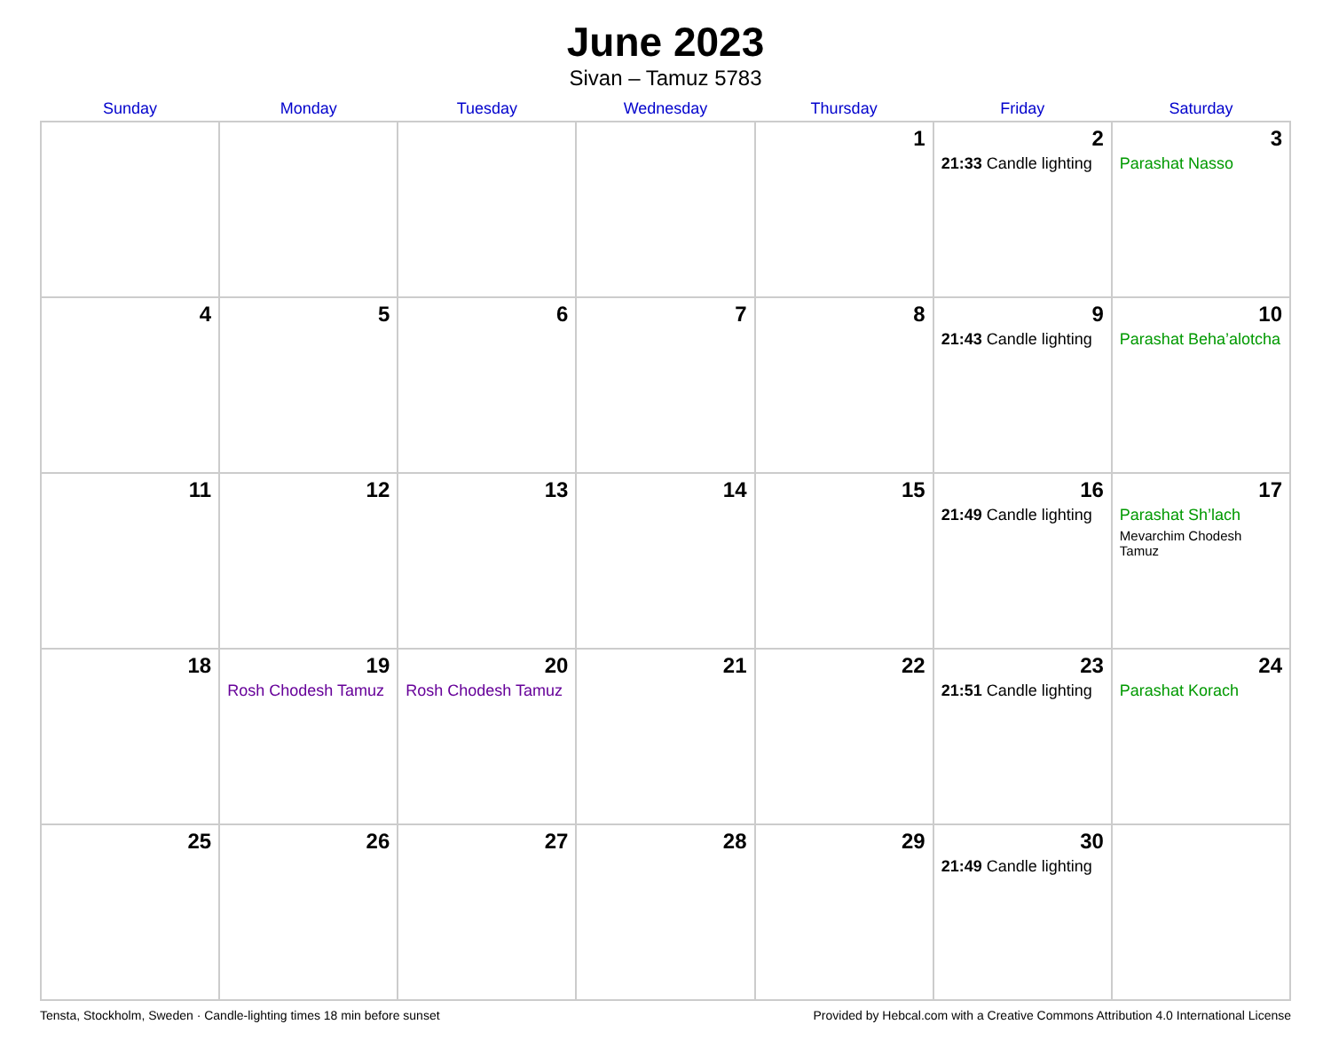June 2023
Sivan – Tamuz 5783
| Sunday | Monday | Tuesday | Wednesday | Thursday | Friday | Saturday |
| --- | --- | --- | --- | --- | --- | --- |
| | | | | 1 | 2 21:33 Candle lighting | 3 Parashat Nasso |
| 4 | 5 | 6 | 7 | 8 | 9 21:43 Candle lighting | 10 Parashat Beha’alotcha |
| 11 | 12 | 13 | 14 | 15 | 16 21:49 Candle lighting | 17 Parashat Sh’lach Mevarchim Chodesh Tamuz |
| 18 | 19 Rosh Chodesh Tamuz | 20 Rosh Chodesh Tamuz | 21 | 22 | 23 21:51 Candle lighting | 24 Parashat Korach |
| 25 | 26 | 27 | 28 | 29 | 30 21:49 Candle lighting | |
Tensta, Stockholm, Sweden · Candle-lighting times 18 min before sunset Provided by Hebcal.com with a Creative Commons Attribution 4.0 International License